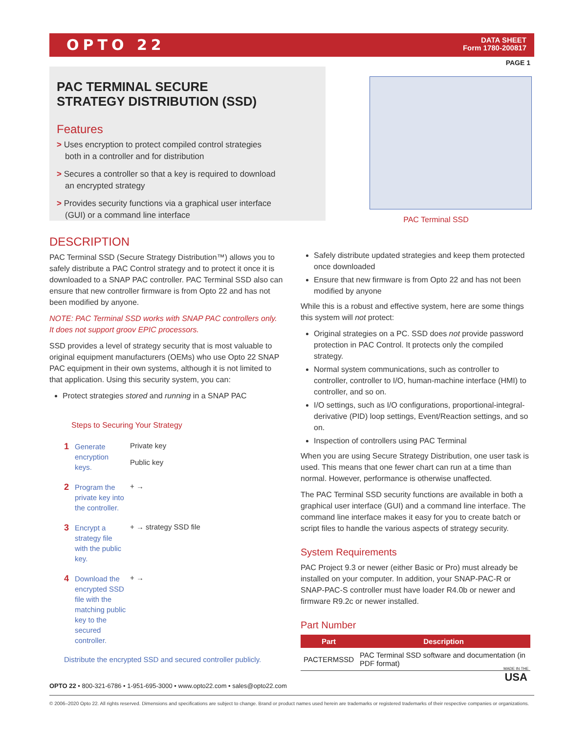OPTO 22
DATA SHEET
Form 1780-200817
PAGE 1
PAC TERMINAL SECURE STRATEGY DISTRIBUTION (SSD)
Features
> Uses encryption to protect compiled control strategies both in a controller and for distribution
> Secures a controller so that a key is required to download an encrypted strategy
> Provides security functions via a graphical user interface (GUI) or a command line interface
PAC Terminal SSD
DESCRIPTION
PAC Terminal SSD (Secure Strategy Distribution™) allows you to safely distribute a PAC Control strategy and to protect it once it is downloaded to a SNAP PAC controller. PAC Terminal SSD also can ensure that new controller firmware is from Opto 22 and has not been modified by anyone.
NOTE: PAC Terminal SSD works with SNAP PAC controllers only. It does not support groov EPIC processors.
SSD provides a level of strategy security that is most valuable to original equipment manufacturers (OEMs) who use Opto 22 SNAP PAC equipment in their own systems, although it is not limited to that application. Using this security system, you can:
Protect strategies stored and running in a SNAP PAC
Steps to Securing Your Strategy
1 Generate encryption keys. Private key
Public key
2 Program the private key into the controller. + →
3 Encrypt a strategy file with the public key. + → strategy SSD file
4 Download the encrypted SSD file with the matching public key to the secured controller. + →
Distribute the encrypted SSD and secured controller publicly.
Safely distribute updated strategies and keep them protected once downloaded
Ensure that new firmware is from Opto 22 and has not been modified by anyone
While this is a robust and effective system, here are some things this system will not protect:
Original strategies on a PC. SSD does not provide password protection in PAC Control. It protects only the compiled strategy.
Normal system communications, such as controller to controller, controller to I/O, human-machine interface (HMI) to controller, and so on.
I/O settings, such as I/O configurations, proportional-integral-derivative (PID) loop settings, Event/Reaction settings, and so on.
Inspection of controllers using PAC Terminal
When you are using Secure Strategy Distribution, one user task is used. This means that one fewer chart can run at a time than normal. However, performance is otherwise unaffected.
The PAC Terminal SSD security functions are available in both a graphical user interface (GUI) and a command line interface. The command line interface makes it easy for you to create batch or script files to handle the various aspects of strategy security.
System Requirements
PAC Project 9.3 or newer (either Basic or Pro) must already be installed on your computer. In addition, your SNAP-PAC-R or SNAP-PAC-S controller must have loader R4.0b or newer and firmware R9.2c or newer installed.
Part Number
| Part | Description |
| --- | --- |
| PACTERMSSD | PAC Terminal SSD software and documentation (in PDF format) |
MADE IN THE
USA
OPTO 22 • 800-321-6786 • 1-951-695-3000 • www.opto22.com • sales@opto22.com
© 2006–2020 Opto 22. All rights reserved. Dimensions and specifications are subject to change. Brand or product names used herein are trademarks or registered trademarks of their respective companies or organizations.